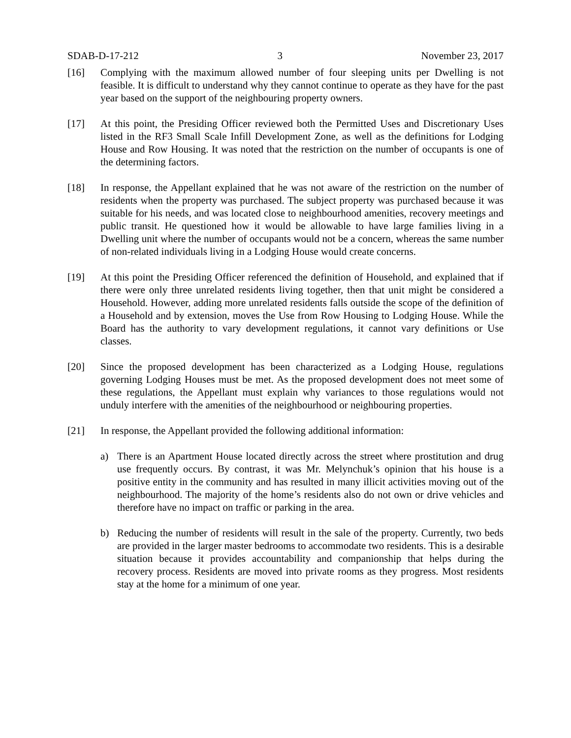SDAB-D-17-212 3 November 23, 2017
[16] Complying with the maximum allowed number of four sleeping units per Dwelling is not feasible. It is difficult to understand why they cannot continue to operate as they have for the past year based on the support of the neighbouring property owners.
[17] At this point, the Presiding Officer reviewed both the Permitted Uses and Discretionary Uses listed in the RF3 Small Scale Infill Development Zone, as well as the definitions for Lodging House and Row Housing. It was noted that the restriction on the number of occupants is one of the determining factors.
[18] In response, the Appellant explained that he was not aware of the restriction on the number of residents when the property was purchased. The subject property was purchased because it was suitable for his needs, and was located close to neighbourhood amenities, recovery meetings and public transit. He questioned how it would be allowable to have large families living in a Dwelling unit where the number of occupants would not be a concern, whereas the same number of non-related individuals living in a Lodging House would create concerns.
[19] At this point the Presiding Officer referenced the definition of Household, and explained that if there were only three unrelated residents living together, then that unit might be considered a Household. However, adding more unrelated residents falls outside the scope of the definition of a Household and by extension, moves the Use from Row Housing to Lodging House. While the Board has the authority to vary development regulations, it cannot vary definitions or Use classes.
[20] Since the proposed development has been characterized as a Lodging House, regulations governing Lodging Houses must be met. As the proposed development does not meet some of these regulations, the Appellant must explain why variances to those regulations would not unduly interfere with the amenities of the neighbourhood or neighbouring properties.
[21] In response, the Appellant provided the following additional information:
a) There is an Apartment House located directly across the street where prostitution and drug use frequently occurs. By contrast, it was Mr. Melynchuk’s opinion that his house is a positive entity in the community and has resulted in many illicit activities moving out of the neighbourhood. The majority of the home’s residents also do not own or drive vehicles and therefore have no impact on traffic or parking in the area.
b) Reducing the number of residents will result in the sale of the property. Currently, two beds are provided in the larger master bedrooms to accommodate two residents. This is a desirable situation because it provides accountability and companionship that helps during the recovery process. Residents are moved into private rooms as they progress. Most residents stay at the home for a minimum of one year.